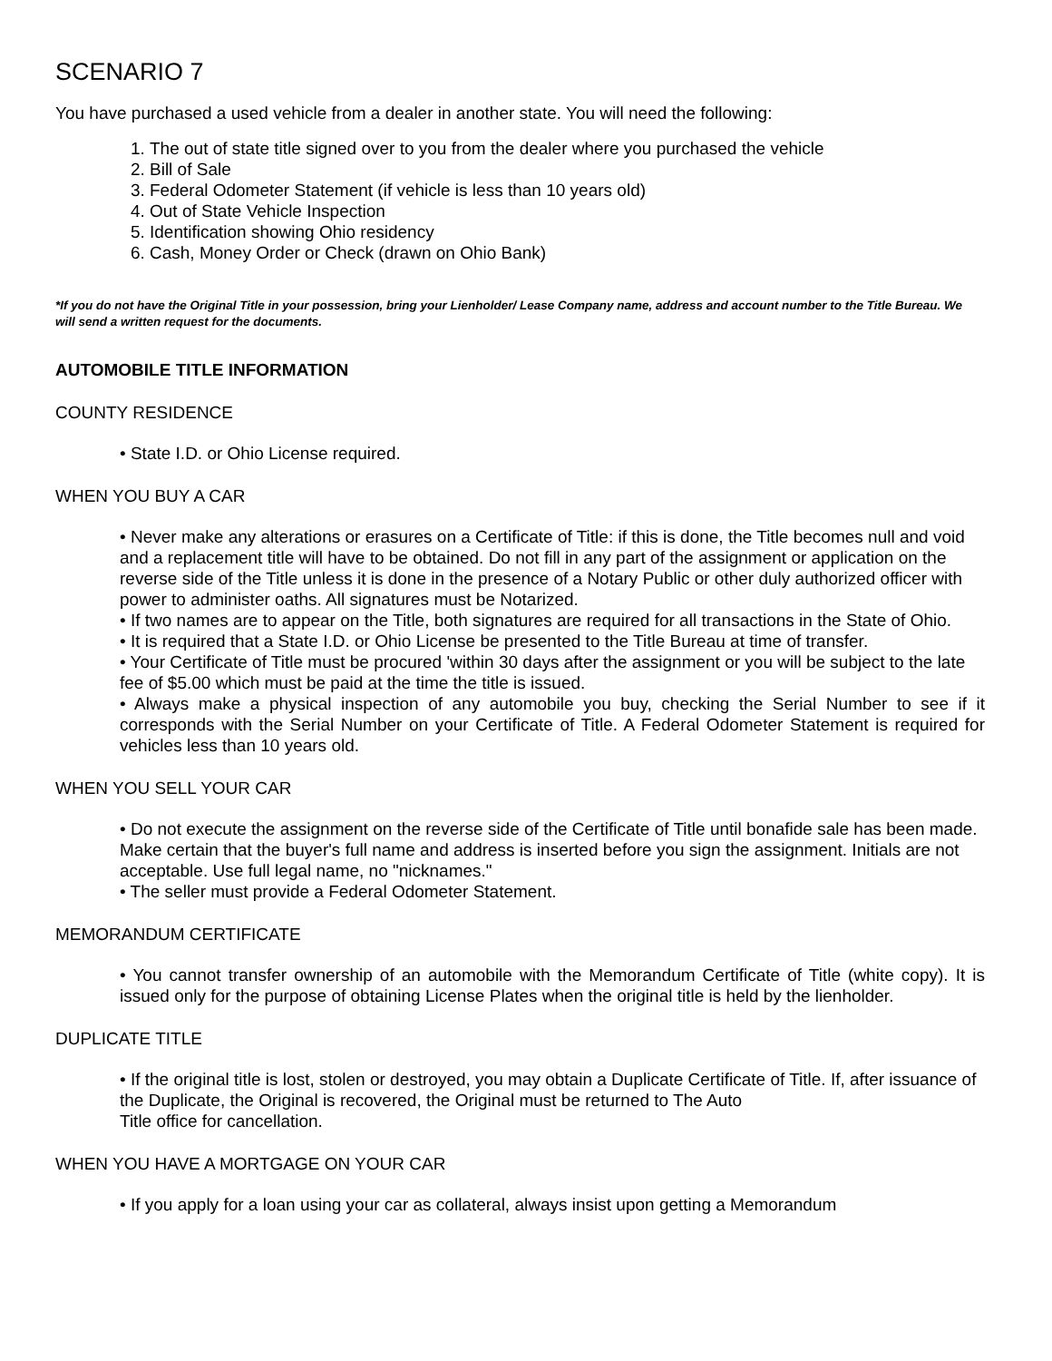SCENARIO 7
You have purchased a used vehicle from a dealer in another state. You will need the following:
1. The out of state title signed over to you from the dealer where you purchased the vehicle
2. Bill of Sale
3. Federal Odometer Statement (if vehicle is less than 10 years old)
4. Out of State Vehicle Inspection
5. Identification showing Ohio residency
6. Cash, Money Order or Check (drawn on Ohio Bank)
*If you do not have the Original Title in your possession, bring your Lienholder/ Lease Company name, address and account number to the Title Bureau. We will send a written request for the documents.
AUTOMOBILE TITLE INFORMATION
COUNTY RESIDENCE
• State I.D. or Ohio License required.
WHEN YOU BUY A CAR
• Never make any alterations or erasures on a Certificate of Title: if this is done, the Title becomes null and void and a replacement title will have to be obtained. Do not fill in any part of the assignment or application on the reverse side of the Title unless it is done in the presence of a Notary Public or other duly authorized officer with power to administer oaths. All signatures must be Notarized.
• If two names are to appear on the Title, both signatures are required for all transactions in the State of Ohio.
• It is required that a State I.D. or Ohio License be presented to the Title Bureau at time of transfer.
• Your Certificate of Title must be procured 'within 30 days after the assignment or you will be subject to the late fee of $5.00 which must be paid at the time the title is issued.
• Always make a physical inspection of any automobile you buy, checking the Serial Number to see if it corresponds with the Serial Number on your Certificate of Title. A Federal Odometer Statement is required for vehicles less than 10 years old.
WHEN YOU SELL YOUR CAR
• Do not execute the assignment on the reverse side of the Certificate of Title until bonafide sale has been made. Make certain that the buyer's full name and address is inserted before you sign the assignment. Initials are not acceptable. Use full legal name, no "nicknames."
• The seller must provide a Federal Odometer Statement.
MEMORANDUM CERTIFICATE
• You cannot transfer ownership of an automobile with the Memorandum Certificate of Title (white copy). It is issued only for the purpose of obtaining License Plates when the original title is held by the lienholder.
DUPLICATE TITLE
• If the original title is lost, stolen or destroyed, you may obtain a Duplicate Certificate of Title. If, after issuance of the Duplicate, the Original is recovered, the Original must be returned to The Auto
Title office for cancellation.
WHEN YOU HAVE A MORTGAGE ON YOUR CAR
• If you apply for a loan using your car as collateral, always insist upon getting a Memorandum